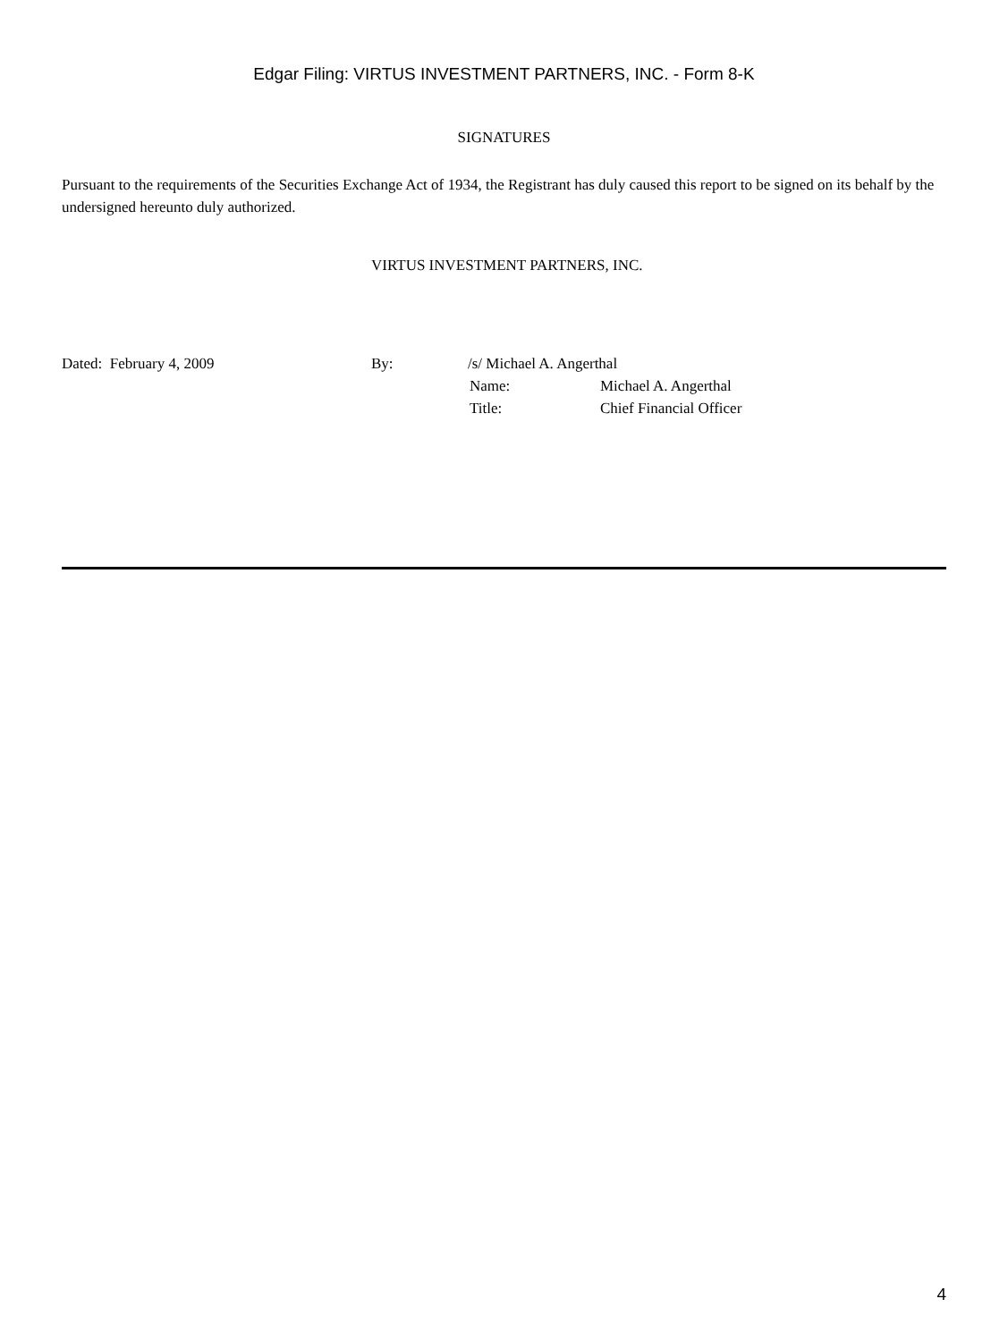Edgar Filing: VIRTUS INVESTMENT PARTNERS, INC. - Form 8-K
SIGNATURES
Pursuant to the requirements of the Securities Exchange Act of 1934, the Registrant has duly caused this report to be signed on its behalf by the undersigned hereunto duly authorized.
VIRTUS INVESTMENT PARTNERS, INC.
| Dated: February 4, 2009 | By: | /s/ Michael A. Angerthal | |
| | | Name: | Michael A. Angerthal |
| | | Title: | Chief Financial Officer |
4